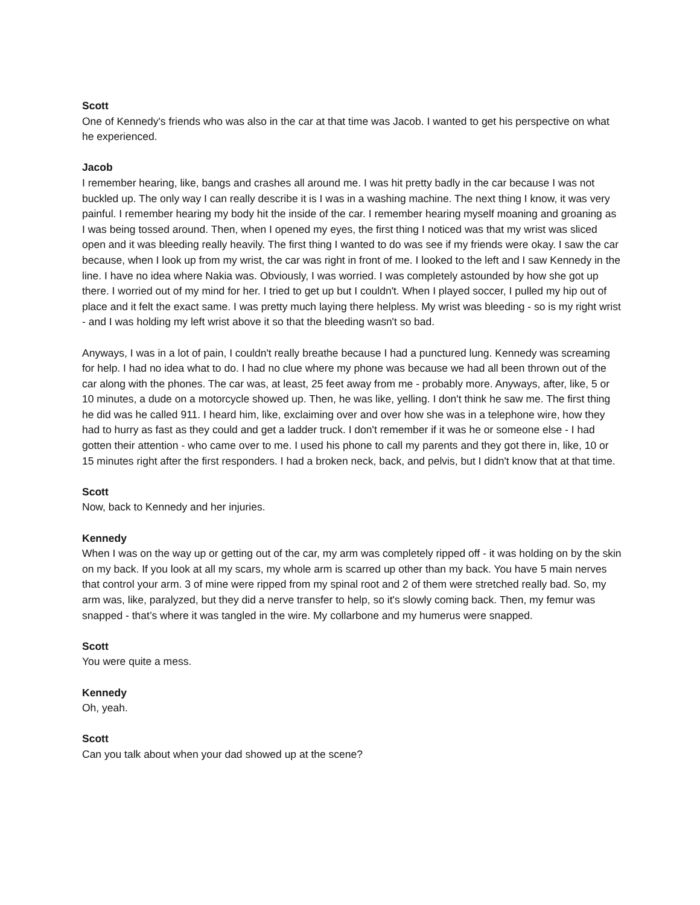Scott
One of Kennedy's friends who was also in the car at that time was Jacob. I wanted to get his perspective on what he experienced.
Jacob
I remember hearing, like, bangs and crashes all around me. I was hit pretty badly in the car because I was not buckled up. The only way I can really describe it is I was in a washing machine. The next thing I know, it was very painful. I remember hearing my body hit the inside of the car. I remember hearing myself moaning and groaning as I was being tossed around. Then, when I opened my eyes, the first thing I noticed was that my wrist was sliced open and it was bleeding really heavily. The first thing I wanted to do was see if my friends were okay. I saw the car because, when I look up from my wrist, the car was right in front of me. I looked to the left and I saw Kennedy in the line. I have no idea where Nakia was. Obviously, I was worried. I was completely astounded by how she got up there. I worried out of my mind for her. I tried to get up but I couldn't. When I played soccer, I pulled my hip out of place and it felt the exact same. I was pretty much laying there helpless. My wrist was bleeding - so is my right wrist - and I was holding my left wrist above it so that the bleeding wasn't so bad.
Anyways, I was in a lot of pain, I couldn't really breathe because I had a punctured lung. Kennedy was screaming for help. I had no idea what to do. I had no clue where my phone was because we had all been thrown out of the car along with the phones. The car was, at least, 25 feet away from me - probably more. Anyways, after, like, 5 or 10 minutes, a dude on a motorcycle showed up. Then, he was like, yelling. I don't think he saw me. The first thing he did was he called 911. I heard him, like, exclaiming over and over how she was in a telephone wire, how they had to hurry as fast as they could and get a ladder truck. I don't remember if it was he or someone else - I had gotten their attention - who came over to me. I used his phone to call my parents and they got there in, like, 10 or 15 minutes right after the first responders. I had a broken neck, back, and pelvis, but I didn't know that at that time.
Scott
Now, back to Kennedy and her injuries.
Kennedy
When I was on the way up or getting out of the car, my arm was completely ripped off - it was holding on by the skin on my back. If you look at all my scars, my whole arm is scarred up other than my back. You have 5 main nerves that control your arm. 3 of mine were ripped from my spinal root and 2 of them were stretched really bad. So, my arm was, like, paralyzed, but they did a nerve transfer to help, so it's slowly coming back. Then, my femur was snapped - that’s where it was tangled in the wire. My collarbone and my humerus were snapped.
Scott
You were quite a mess.
Kennedy
Oh, yeah.
Scott
Can you talk about when your dad showed up at the scene?